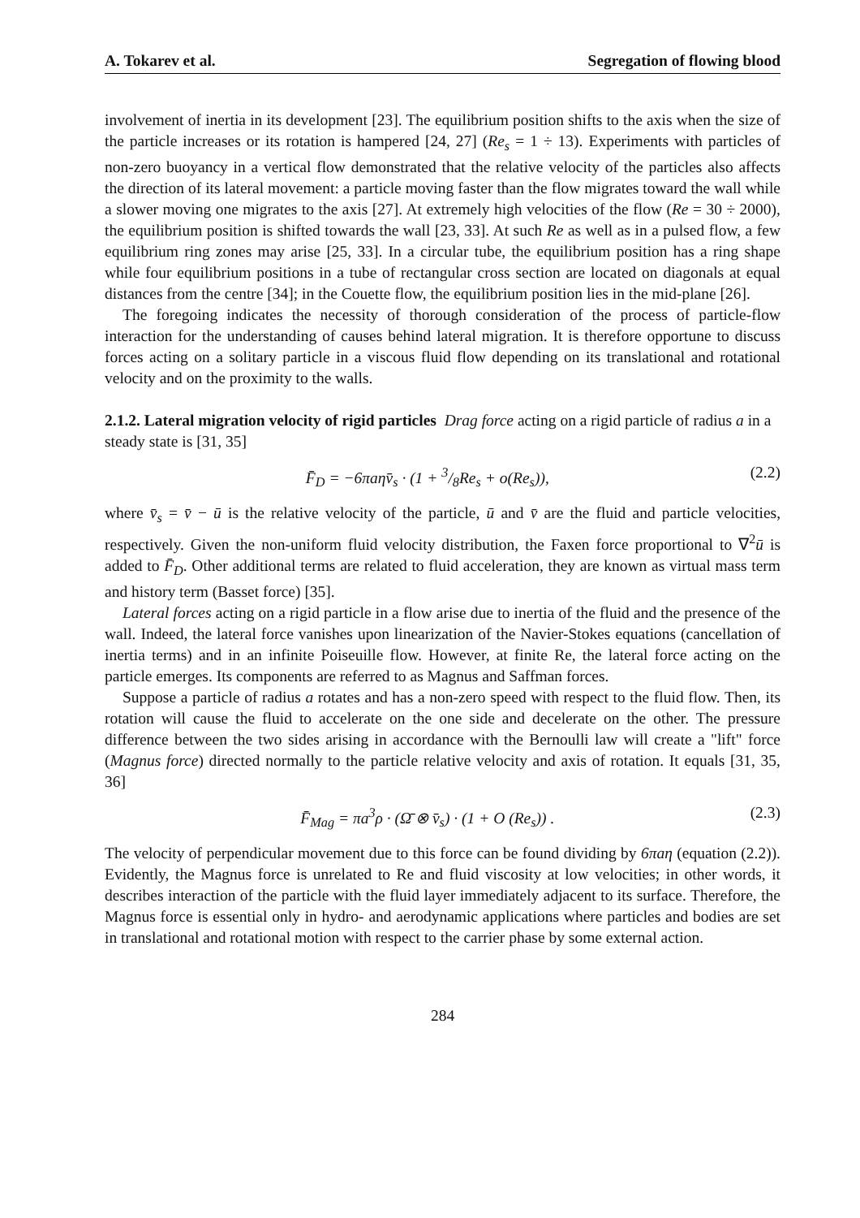A. Tokarev et al. Segregation of flowing blood
involvement of inertia in its development [23]. The equilibrium position shifts to the axis when the size of the particle increases or its rotation is hampered [24, 27] (Re<sub>s</sub> = 1 ÷ 13). Experiments with particles of non-zero buoyancy in a vertical flow demonstrated that the relative velocity of the particles also affects the direction of its lateral movement: a particle moving faster than the flow migrates toward the wall while a slower moving one migrates to the axis [27]. At extremely high velocities of the flow (Re = 30 ÷ 2000), the equilibrium position is shifted towards the wall [23, 33]. At such Re as well as in a pulsed flow, a few equilibrium ring zones may arise [25, 33]. In a circular tube, the equilibrium position has a ring shape while four equilibrium positions in a tube of rectangular cross section are located on diagonals at equal distances from the centre [34]; in the Couette flow, the equilibrium position lies in the mid-plane [26].
The foregoing indicates the necessity of thorough consideration of the process of particle-flow interaction for the understanding of causes behind lateral migration. It is therefore opportune to discuss forces acting on a solitary particle in a viscous fluid flow depending on its translational and rotational velocity and on the proximity to the walls.
2.1.2. Lateral migration velocity of rigid particles
Drag force acting on a rigid particle of radius a in a steady state is [31, 35]
F̄<sub>D</sub> = −6πaηv̄<sub>s</sub> · (1 + 3/8Re<sub>s</sub> + o(Re<sub>s</sub>)), (2.2)
where v̄<sub>s</sub> = v̄ − ū is the relative velocity of the particle, ū and v̄ are the fluid and particle velocities, respectively. Given the non-uniform fluid velocity distribution, the Faxen force proportional to ∇<sup>2</sup>ū is added to F̄<sub>D</sub>. Other additional terms are related to fluid acceleration, they are known as virtual mass term and history term (Basset force) [35].
Lateral forces acting on a rigid particle in a flow arise due to inertia of the fluid and the presence of the wall. Indeed, the lateral force vanishes upon linearization of the Navier-Stokes equations (cancellation of inertia terms) and in an infinite Poiseuille flow. However, at finite Re, the lateral force acting on the particle emerges. Its components are referred to as Magnus and Saffman forces.
Suppose a particle of radius a rotates and has a non-zero speed with respect to the fluid flow. Then, its rotation will cause the fluid to accelerate on the one side and decelerate on the other. The pressure difference between the two sides arising in accordance with the Bernoulli law will create a "lift" force (Magnus force) directed normally to the particle relative velocity and axis of rotation. It equals [31, 35, 36]
F̄<sub>Mag</sub> = πa<sup>3</sup>ρ · (Ω̄ ⊗ v̄<sub>s</sub>) · (1 + O (Re<sub>s</sub>)) . (2.3)
The velocity of perpendicular movement due to this force can be found dividing by 6πaη (equation (2.2)). Evidently, the Magnus force is unrelated to Re and fluid viscosity at low velocities; in other words, it describes interaction of the particle with the fluid layer immediately adjacent to its surface. Therefore, the Magnus force is essential only in hydro- and aerodynamic applications where particles and bodies are set in translational and rotational motion with respect to the carrier phase by some external action.
284